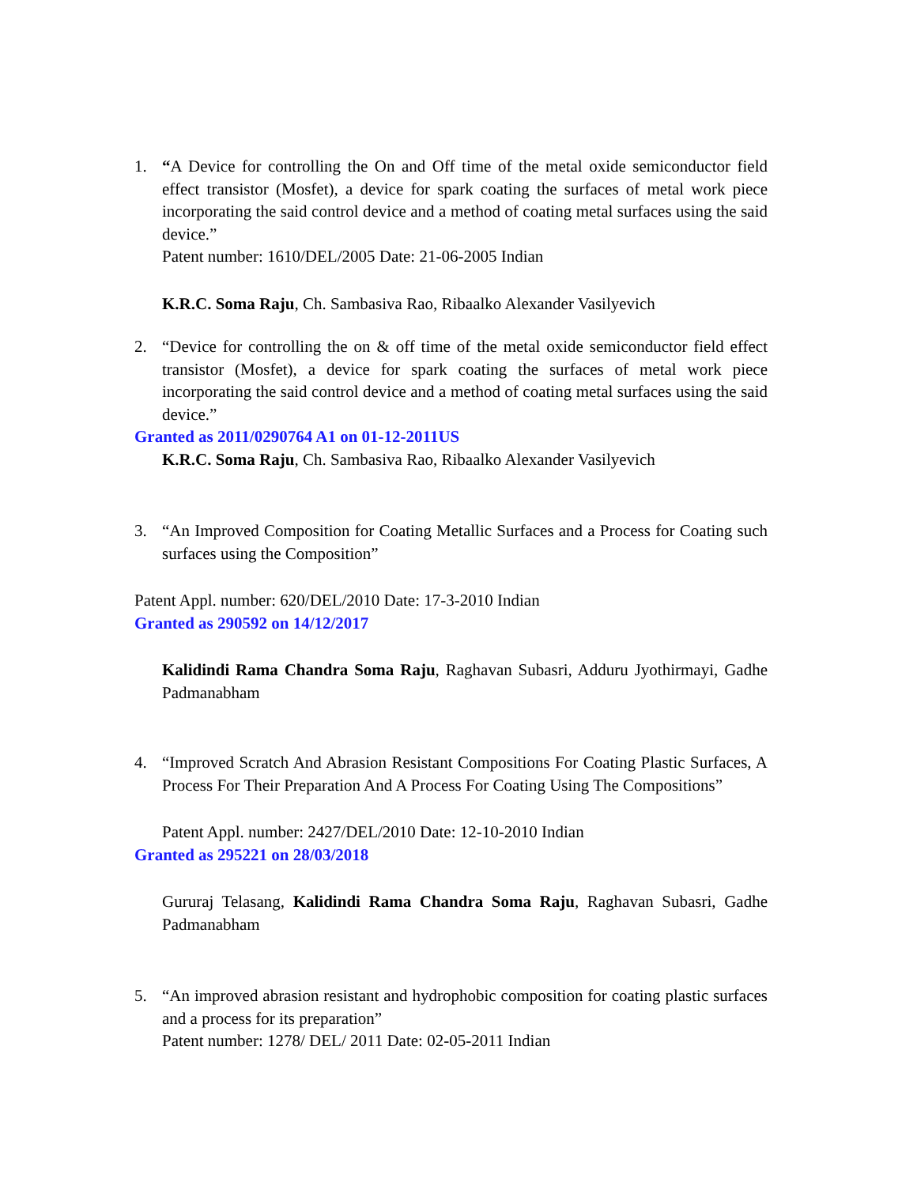1. “A Device for controlling the On and Off time of the metal oxide semiconductor field effect transistor (Mosfet), a device for spark coating the surfaces of metal work piece incorporating the said control device and a method of coating metal surfaces using the said device.”
Patent number: 1610/DEL/2005 Date: 21-06-2005 Indian
K.R.C. Soma Raju, Ch. Sambasiva Rao, Ribaalko Alexander Vasilyevich
2. “Device for controlling the on & off time of the metal oxide semiconductor field effect transistor (Mosfet), a device for spark coating the surfaces of metal work piece incorporating the said control device and a method of coating metal surfaces using the said device.”
Granted as 2011/0290764 A1 on 01-12-2011US
K.R.C. Soma Raju, Ch. Sambasiva Rao, Ribaalko Alexander Vasilyevich
3. “An Improved Composition for Coating Metallic Surfaces and a Process for Coating such surfaces using the Composition”
Patent Appl. number: 620/DEL/2010 Date: 17-3-2010 Indian
Granted as 290592 on 14/12/2017
Kalidindi Rama Chandra Soma Raju, Raghavan Subasri, Adduru Jyothirmayi, Gadhe Padmanabham
4. “Improved Scratch And Abrasion Resistant Compositions For Coating Plastic Surfaces, A Process For Their Preparation And A Process For Coating Using The Compositions”
Patent Appl. number: 2427/DEL/2010 Date: 12-10-2010 Indian
Granted as 295221 on 28/03/2018
Gururaj Telasang, Kalidindi Rama Chandra Soma Raju, Raghavan Subasri, Gadhe Padmanabham
5. “An improved abrasion resistant and hydrophobic composition for coating plastic surfaces and a process for its preparation”
Patent number: 1278/ DEL/ 2011 Date: 02-05-2011 Indian